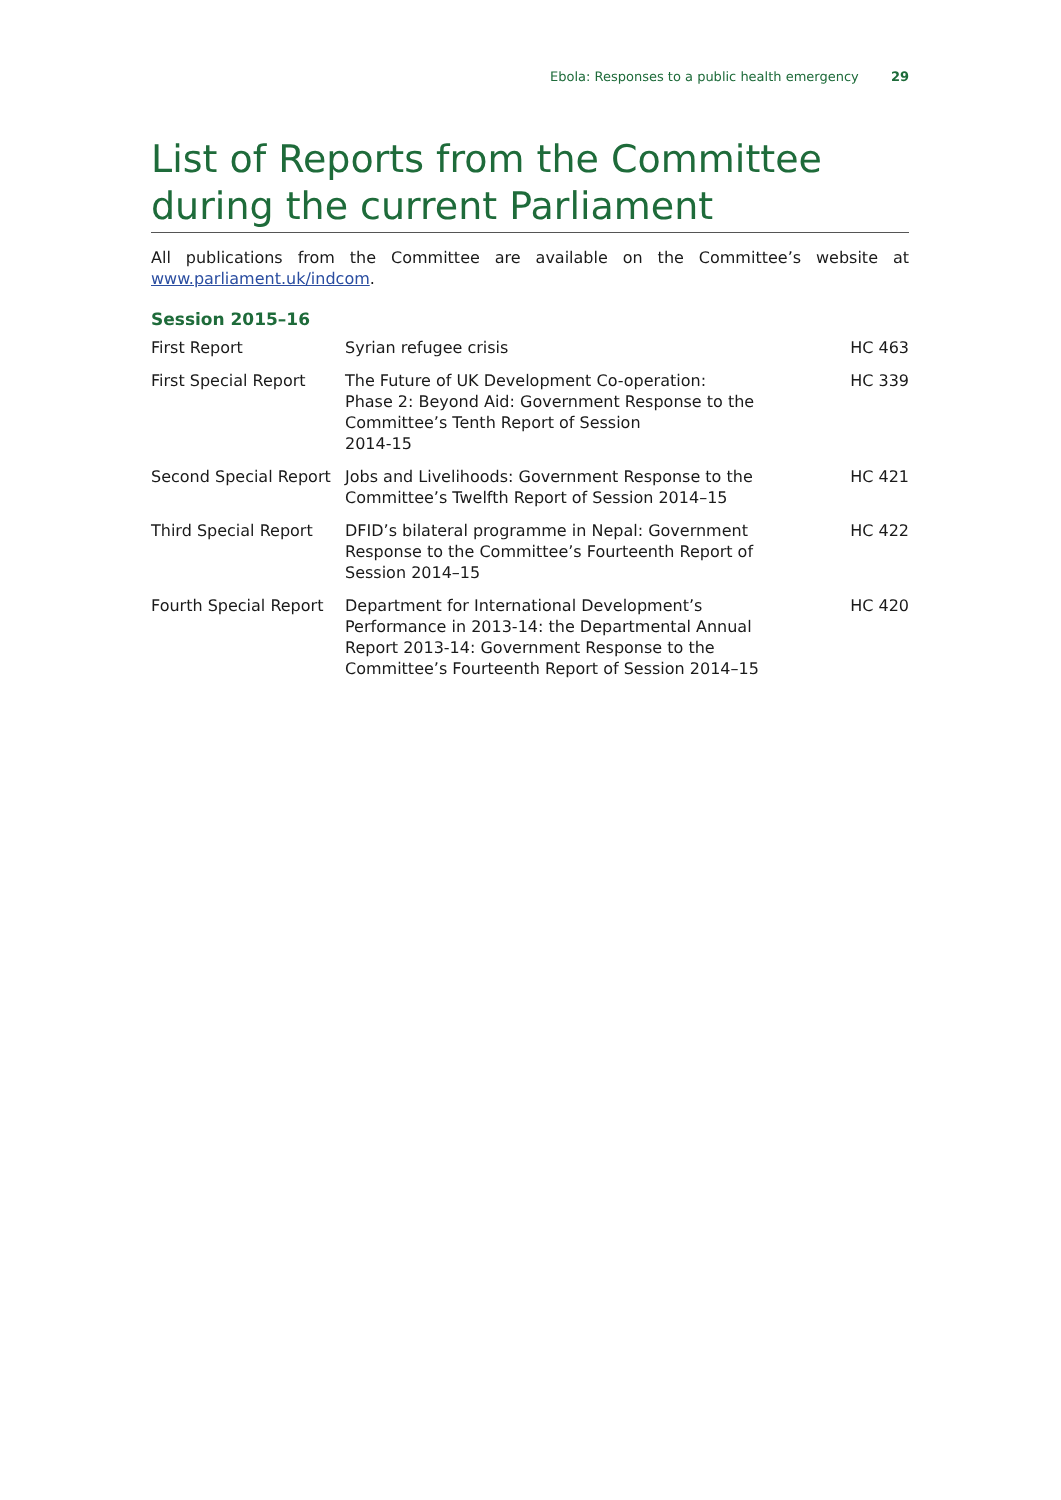Ebola: Responses to a public health emergency 29
List of Reports from the Committee during the current Parliament
All publications from the Committee are available on the Committee’s website at www.parliament.uk/indcom.
Session 2015–16
| First Report | Syrian refugee crisis | HC 463 |
| First Special Report | The Future of UK Development Co-operation: Phase 2: Beyond Aid: Government Response to the Committee’s Tenth Report of Session 2014-15 | HC 339 |
| Second Special Report | Jobs and Livelihoods: Government Response to the Committee’s Twelfth Report of Session 2014–15 | HC 421 |
| Third Special Report | DFID’s bilateral programme in Nepal: Government Response to the Committee’s Fourteenth Report of Session 2014–15 | HC 422 |
| Fourth Special Report | Department for International Development’s Performance in 2013-14: the Departmental Annual Report 2013-14: Government Response to the Committee’s Fourteenth Report of Session 2014–15 | HC 420 |